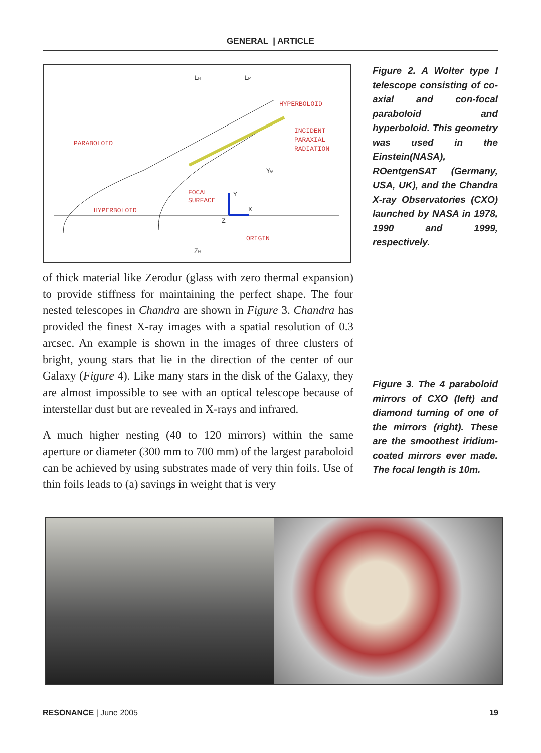GENERAL | ARTICLE
PARABOLOID
HYPERBOLOID
INCIDENT
PARAXIAL
RADIATION
FOCAL
SURFACE
HYPERBOLOID
ORIGIN
LH
LP
Y0
Z0
Y
X
Z
Figure 2. A Wolter type I telescope consisting of co-axial and con-focal paraboloid and hyperboloid. This geometry was used in the Einstein(NASA), ROentgenSAT (Germany, USA, UK), and the Chandra X-ray Observatories (CXO) launched by NASA in 1978, 1990 and 1999, respectively.
of thick material like Zerodur (glass with zero thermal expansion) to provide stiffness for maintaining the perfect shape. The four nested telescopes in Chandra are shown in Figure 3. Chandra has provided the finest X-ray images with a spatial resolution of 0.3 arcsec. An example is shown in the images of three clusters of bright, young stars that lie in the direction of the center of our Galaxy (Figure 4). Like many stars in the disk of the Galaxy, they are almost impossible to see with an optical telescope because of interstellar dust but are revealed in X-rays and infrared.
A much higher nesting (40 to 120 mirrors) within the same aperture or diameter (300 mm to 700 mm) of the largest paraboloid can be achieved by using substrates made of very thin foils. Use of thin foils leads to (a) savings in weight that is very
Figure 3. The 4 paraboloid mirrors of CXO (left) and diamond turning of one of the mirrors (right). These are the smoothest iridium-coated mirrors ever made. The focal length is 10m.
RESONANCE | June 2005 19